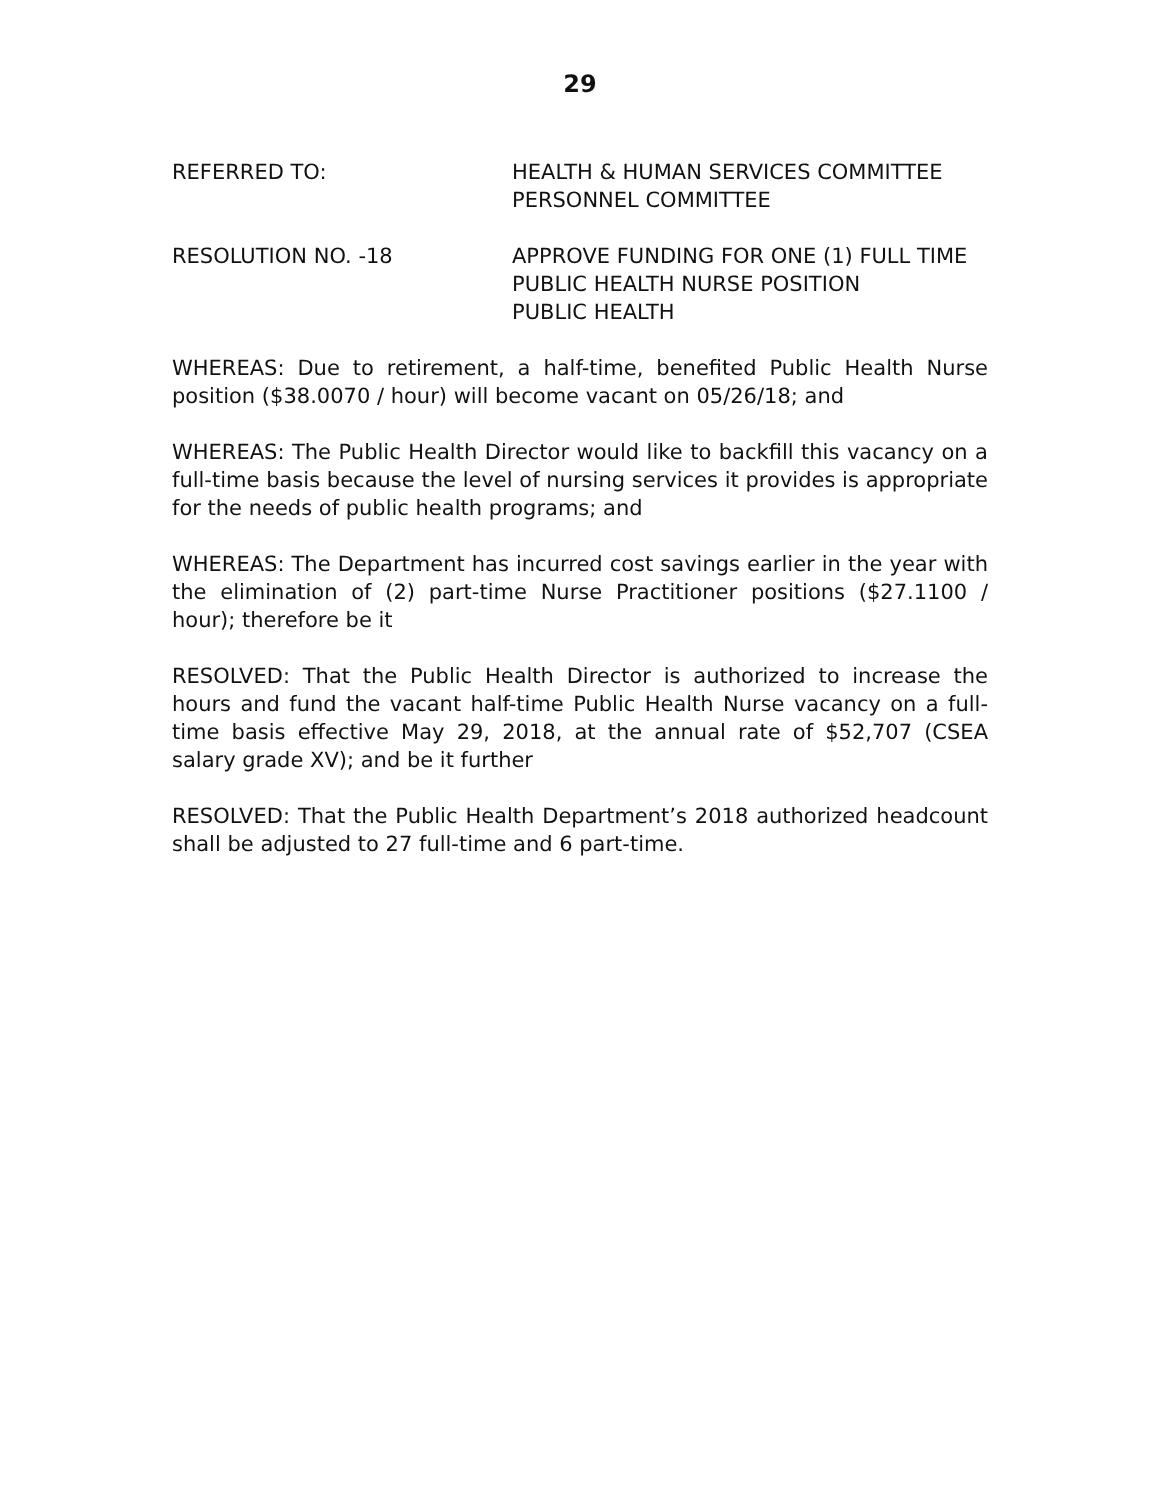29
REFERRED TO: HEALTH & HUMAN SERVICES COMMITTEE
PERSONNEL COMMITTEE
RESOLUTION NO. -18 APPROVE FUNDING FOR ONE (1) FULL TIME
PUBLIC HEALTH NURSE POSITION
PUBLIC HEALTH
WHEREAS: Due to retirement, a half-time, benefited Public Health Nurse position ($38.0070 / hour) will become vacant on 05/26/18; and
WHEREAS: The Public Health Director would like to backfill this vacancy on a full-time basis because the level of nursing services it provides is appropriate for the needs of public health programs; and
WHEREAS: The Department has incurred cost savings earlier in the year with the elimination of (2) part-time Nurse Practitioner positions ($27.1100 / hour); therefore be it
RESOLVED: That the Public Health Director is authorized to increase the hours and fund the vacant half-time Public Health Nurse vacancy on a full-time basis effective May 29, 2018, at the annual rate of $52,707 (CSEA salary grade XV); and be it further
RESOLVED: That the Public Health Department’s 2018 authorized headcount shall be adjusted to 27 full-time and 6 part-time.